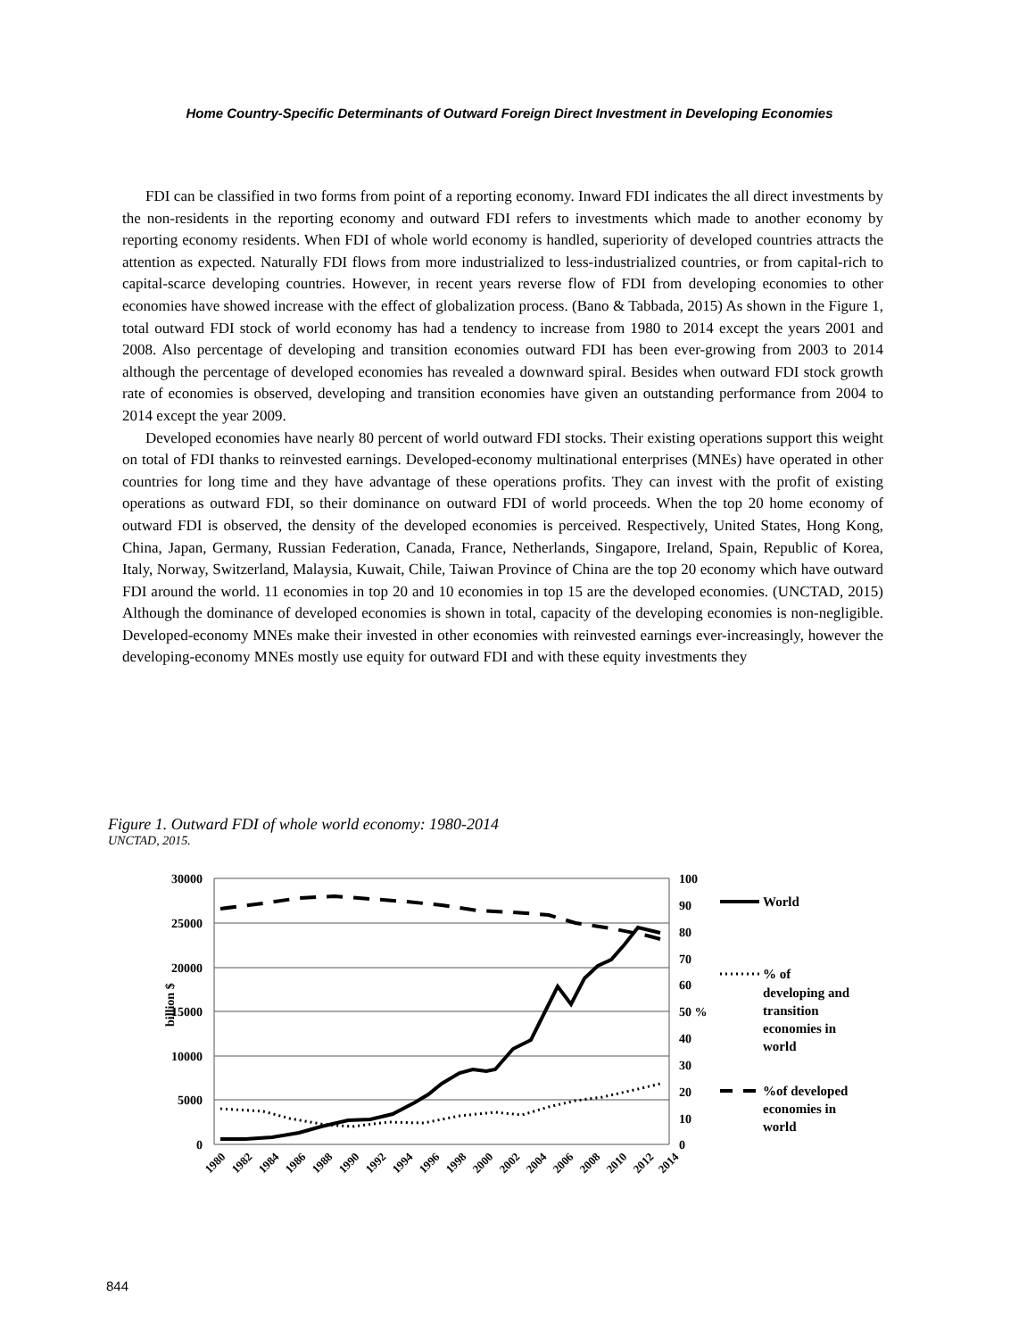Home Country-Specific Determinants of Outward Foreign Direct Investment in Developing Economies
FDI can be classified in two forms from point of a reporting economy. Inward FDI indicates the all direct investments by the non-residents in the reporting economy and outward FDI refers to investments which made to another economy by reporting economy residents. When FDI of whole world economy is handled, superiority of developed countries attracts the attention as expected. Naturally FDI flows from more industrialized to less-industrialized countries, or from capital-rich to capital-scarce developing countries. However, in recent years reverse flow of FDI from developing economies to other economies have showed increase with the effect of globalization process. (Bano & Tabbada, 2015) As shown in the Figure 1, total outward FDI stock of world economy has had a tendency to increase from 1980 to 2014 except the years 2001 and 2008. Also percentage of developing and transition economies outward FDI has been ever-growing from 2003 to 2014 although the percentage of developed economies has revealed a downward spiral. Besides when outward FDI stock growth rate of economies is observed, developing and transition economies have given an outstanding performance from 2004 to 2014 except the year 2009.
Developed economies have nearly 80 percent of world outward FDI stocks. Their existing operations support this weight on total of FDI thanks to reinvested earnings. Developed-economy multinational enterprises (MNEs) have operated in other countries for long time and they have advantage of these operations profits. They can invest with the profit of existing operations as outward FDI, so their dominance on outward FDI of world proceeds. When the top 20 home economy of outward FDI is observed, the density of the developed economies is perceived. Respectively, United States, Hong Kong, China, Japan, Germany, Russian Federation, Canada, France, Netherlands, Singapore, Ireland, Spain, Republic of Korea, Italy, Norway, Switzerland, Malaysia, Kuwait, Chile, Taiwan Province of China are the top 20 economy which have outward FDI around the world. 11 economies in top 20 and 10 economies in top 15 are the developed economies. (UNCTAD, 2015) Although the dominance of developed economies is shown in total, capacity of the developing economies is non-negligible. Developed-economy MNEs make their invested in other economies with reinvested earnings ever-increasingly, however the developing-economy MNEs mostly use equity for outward FDI and with these equity investments they
Figure 1. Outward FDI of whole world economy: 1980-2014
UNCTAD, 2015.
30000
25000
20000
15000
10000
5000
0
100
90
80
70
60
50 %
40
30
20
10
0
billion $
World
% of
developing and
transition
economies in
world
%of developed
economies in
world
1980
1982
1984
1986
1988
1990
1992
1994
1996
1998
2000
2002
2004
2006
2008
2010
2012
2014
844